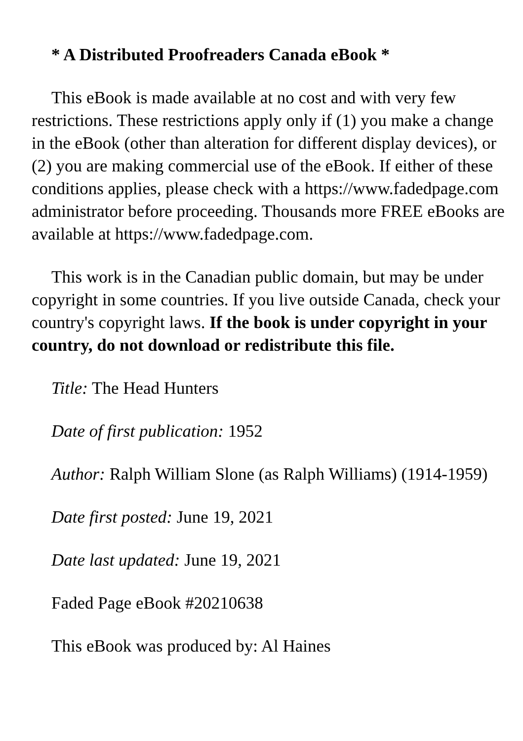* A Distributed Proofreaders Canada eBook *
This eBook is made available at no cost and with very few restrictions. These restrictions apply only if (1) you make a change in the eBook (other than alteration for different display devices), or (2) you are making commercial use of the eBook. If either of these conditions applies, please check with a https://www.fadedpage.com administrator before proceeding. Thousands more FREE eBooks are available at https://www.fadedpage.com.
This work is in the Canadian public domain, but may be under copyright in some countries. If you live outside Canada, check your country's copyright laws. If the book is under copyright in your country, do not download or redistribute this file.
Title: The Head Hunters
Date of first publication: 1952
Author: Ralph William Slone (as Ralph Williams) (1914-1959)
Date first posted: June 19, 2021
Date last updated: June 19, 2021
Faded Page eBook #20210638
This eBook was produced by: Al Haines